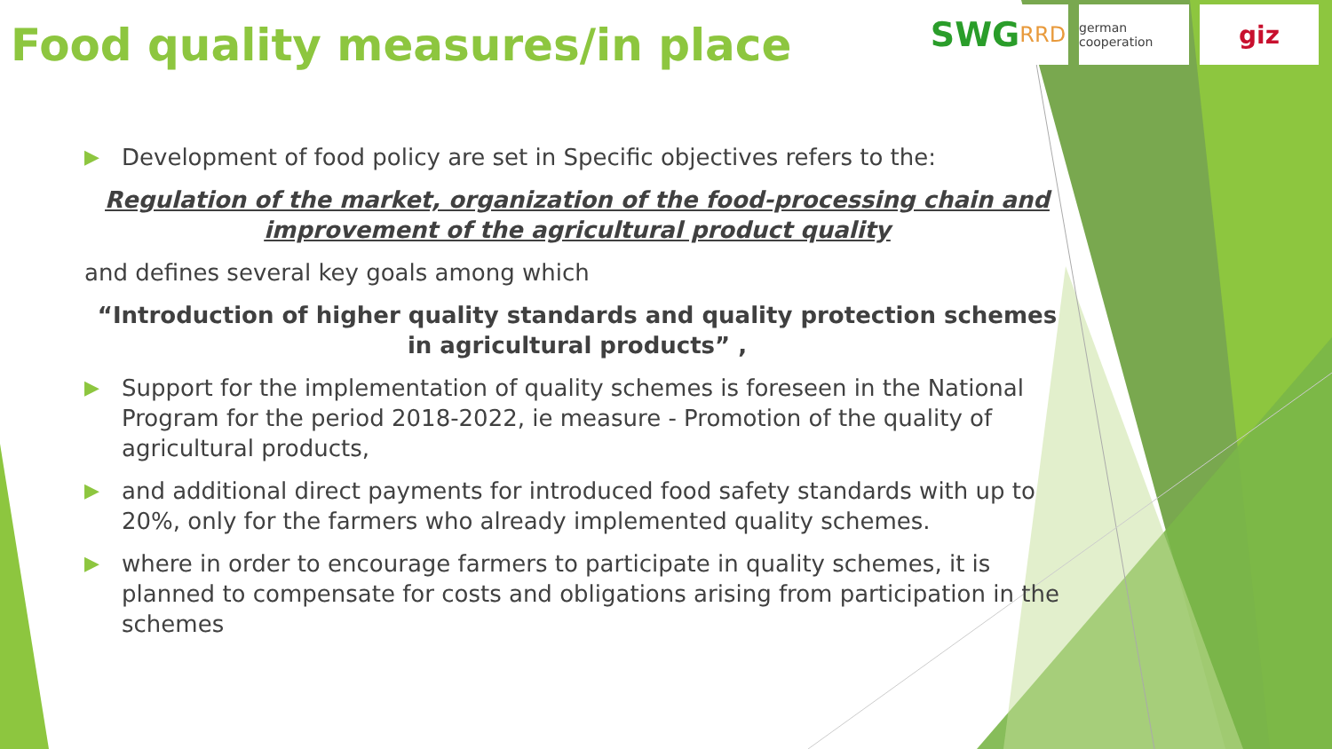Food quality measures/in place
SWG RRD
german cooperation
giz
▶ Development of food policy are set in Specific objectives refers to the:
Regulation of the market, organization of the food-processing chain and improvement of the agricultural product quality
and defines several key goals among which
“Introduction of higher quality standards and quality protection schemes in agricultural products” ,
▶ Support for the implementation of quality schemes is foreseen in the National Program for the period 2018-2022, ie measure - Promotion of the quality of agricultural products,
▶ and additional direct payments for introduced food safety standards with up to 20%, only for the farmers who already implemented quality schemes.
▶ where in order to encourage farmers to participate in quality schemes, it is planned to compensate for costs and obligations arising from participation in the schemes